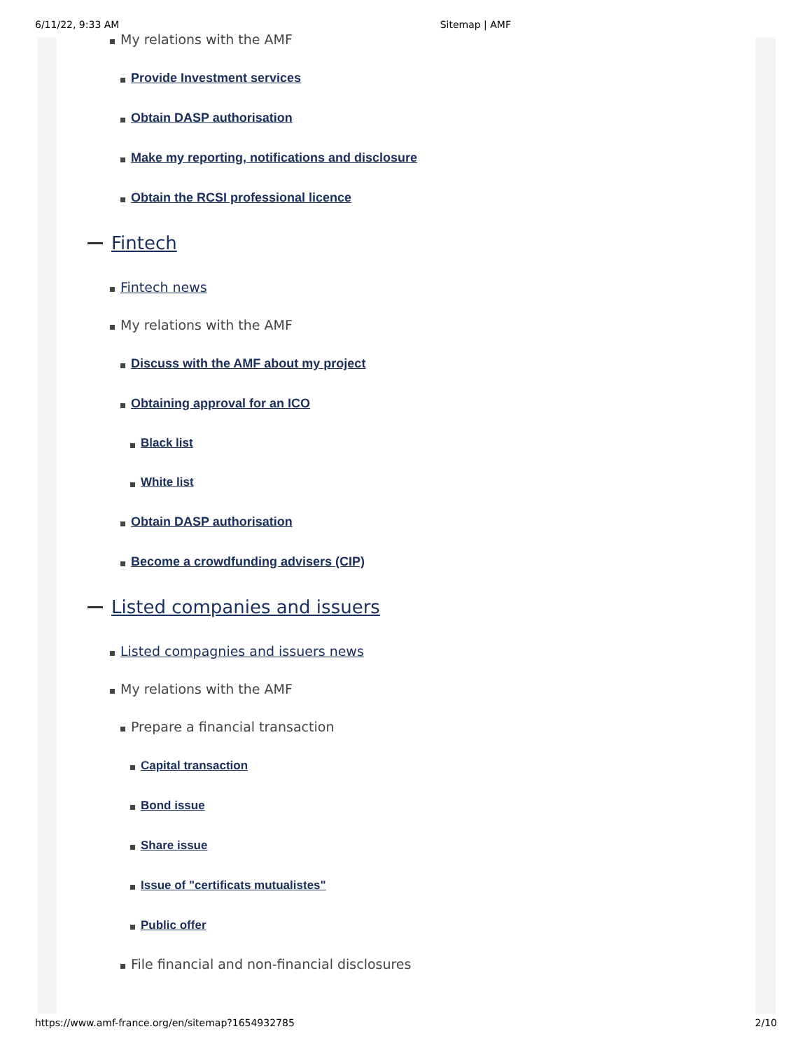6/11/22, 9:33 AM Sitemap | AMF
My relations with the AMF
Provide Investment services
Obtain DASP authorisation
Make my reporting, notifications and disclosure
Obtain the RCSI professional licence
Fintech
Fintech news
My relations with the AMF
Discuss with the AMF about my project
Obtaining approval for an ICO
Black list
White list
Obtain DASP authorisation
Become a crowdfunding advisers (CIP)
Listed companies and issuers
Listed compagnies and issuers news
My relations with the AMF
Prepare a financial transaction
Capital transaction
Bond issue
Share issue
Issue of "certificats mutualistes"
Public offer
File financial and non-financial disclosures
https://www.amf-france.org/en/sitemap?1654932785 2/10